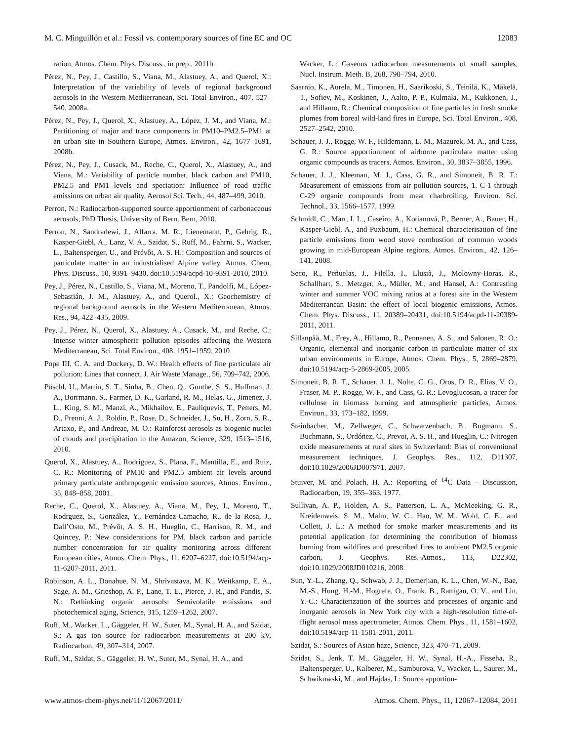M. C. Minguillón et al.: Fossil vs. contemporary sources of fine EC and OC 12083
ration, Atmos. Chem. Phys. Discuss., in prep., 2011b.
Pérez, N., Pey, J., Castillo, S., Viana, M., Alastuey, A., and Querol, X.: Interpretation of the variability of levels of regional background aerosols in the Western Mediterranean, Sci. Total Environ., 407, 527–540, 2008a.
Pérez, N., Pey, J., Querol, X., Alastuey, A., López, J. M., and Viana, M.: Partitioning of major and trace components in PM10–PM2.5–PM1 at an urban site in Southern Europe, Atmos. Environ., 42, 1677–1691, 2008b.
Pérez, N., Pey, J., Cusack, M., Reche, C., Querol, X., Alastuey, A., and Viana, M.: Variability of particle number, black carbon and PM10, PM2.5 and PM1 levels and speciation: Influence of road traffic emissions on urban air quality, Aerosol Sci. Tech., 44, 487–499, 2010.
Perron, N.: Radiocarbon-supported source apportionment of carbonaceous aerosols, PhD Thesis, University of Bern, Bern, 2010.
Perron, N., Sandradewi, J., Alfarra, M. R., Lienemann, P., Gehrig, R., Kasper-Giebl, A., Lanz, V. A., Szidat, S., Ruff, M., Fahrni, S., Wacker, L., Baltensperger, U., and Prévôt, A. S. H.: Composition and sources of particulate matter in an industrialised Alpine valley, Atmos. Chem. Phys. Discuss., 10, 9391–9430, doi:10.5194/acpd-10-9391-2010, 2010.
Pey, J., Pérez, N., Castillo, S., Viana, M., Moreno, T., Pandolfi, M., López-Sebastián, J. M., Alastuey, A., and Querol., X.: Geochemistry of regional background aerosols in the Western Mediterranean, Atmos. Res., 94, 422–435, 2009.
Pey, J., Pérez, N., Querol, X., Alastuey, A., Cusack, M., and Reche, C.: Intense winter atmospheric pollution episodes affecting the Western Mediterranean, Sci. Total Environ., 408, 1951–1959, 2010.
Pope III, C. A. and Dockery, D. W.: Health effects of fine particulate air pollution: Lines that connect, J. Air Waste Manage., 56, 709–742, 2006.
Pöschl, U., Martin, S. T., Sinha, B., Chen, Q., Gunthe, S. S., Huffman, J. A., Borrmann, S., Farmer, D. K., Garland, R. M., Helas, G., Jimenez, J. L., King, S. M., Manzi, A., Mikhailov, E., Pauliquevis, T., Petters, M. D., Prenni, A. J., Roldin, P., Rose, D., Schneider, J., Su, H., Zorn, S. R., Artaxo, P., and Andreae, M. O.: Rainforest aerosols as biogenic nuclei of clouds and precipitation in the Amazon, Science, 329, 1513–1516, 2010.
Querol, X., Alastuey, A., Rodríguez, S., Plana, F., Mantilla, E., and Ruiz, C. R.: Monitoring of PM10 and PM2.5 ambient air levels around primary particulate anthropogenic emission sources, Atmos. Environ., 35, 848–858, 2001.
Reche, C., Querol, X., Alastuey, A., Viana, M., Pey, J., Moreno, T., Rodrguez, S., González, Y., Fernández-Camacho, R., de la Rosa, J., Dall’Osto, M., Prévôt, A. S. H., Hueglin, C., Harrison, R. M., and Quincey, P.: New considerations for PM, black carbon and particle number concentration for air quality monitoring across different European cities, Atmos. Chem. Phys., 11, 6207–6227, doi:10.5194/acp-11-6207-2011, 2011.
Robinson, A. L., Donahue, N. M., Shrivastava, M. K., Weitkamp, E. A., Sage, A. M., Grieshop, A. P., Lane, T. E., Pierce, J. R., and Pandis, S. N.: Rethinking organic aerosols: Semivolatile emissions and photochemical aging, Science, 315, 1259–1262, 2007.
Ruff, M., Wacker, L., Gäggeler, H. W., Suter, M., Synal, H. A., and Szidat, S.: A gas ion source for radiocarbon measurements at 200 kV, Radiocarbon, 49, 307–314, 2007.
Ruff, M., Szidat, S., Gäggeler, H. W., Suter, M., Synal, H. A., and
Wacker, L.: Gaseous radiocarbon measurements of small samples, Nucl. Instrum. Meth. B, 268, 790–794, 2010.
Saarnio, K., Aurela, M., Timonen, H., Saarikoski, S., Teinilä, K., Mäkelä, T., Sofiev, M., Koskinen, J., Aalto, P. P., Kulmala, M., Kukkonen, J., and Hillamo, R.: Chemical composition of fine particles in fresh smoke plumes from boreal wild-land fires in Europe, Sci. Total Environ., 408, 2527–2542, 2010.
Schauer, J. J., Rogge, W. F., Hildemann, L. M., Mazurek, M. A., and Cass, G. R.: Source apportionment of airborne particulate matter using organic compounds as tracers, Atmos. Environ., 30, 3837–3855, 1996.
Schauer, J. J., Kleeman, M. J., Cass, G. R., and Simoneit, B. R. T.: Measurement of emissions from air pollution sources, 1. C-1 through C-29 organic compounds from meat charbroiling, Environ. Sci. Technol., 33, 1566–1577, 1999.
Schmidl, C., Marr, I. L., Caseiro, A., Kotianová, P., Berner, A., Bauer, H., Kasper-Giebl, A., and Puxbaum, H.: Chemical characterisation of fine particle emissions from wood stove combustion of common woods growing in mid-European Alpine regions, Atmos. Environ., 42, 126–141, 2008.
Seco, R., Peñuelas, J., Filella, I., Llusià, J., Molowny-Horas, R., Schallhart, S., Metzger, A., Müller, M., and Hansel, A.: Contrasting winter and summer VOC mixing ratios at a forest site in the Western Mediterranean Basin: the effect of local biogenic emissions, Atmos. Chem. Phys. Discuss., 11, 20389–20431, doi:10.5194/acpd-11-20389-2011, 2011.
Sillanpää, M., Frey, A., Hillamo, R., Pennanen, A. S., and Salonen, R. O.: Organic, elemental and inorganic carbon in particulate matter of six urban environments in Europe, Atmos. Chem. Phys., 5, 2869–2879, doi:10.5194/acp-5-2869-2005, 2005.
Simoneit, B. R. T., Schauer, J. J., Nolte, C. G., Oros, D. R., Elias, V. O., Fraser, M. P., Rogge, W. F., and Cass, G. R.: Levoglucosan, a tracer for cellulose in biomass burning and atmospheric particles, Atmos. Environ., 33, 173–182, 1999.
Steinbacher, M., Zellweger, C., Schwarzenbach, B., Bugmann, S., Buchmann, S., Ordóñez, C., Prevot, A. S. H., and Hueglin, C.: Nitrogen oxide measurements at rural sites in Switzerland: Bias of conventional measurement techniques, J. Geophys. Res., 112, D11307, doi:10.1029/2006JD007971, 2007.
Stuiver, M. and Polach, H. A.: Reporting of <sup>14</sup>C Data – Discussion, Radiocarbon, 19, 355–363, 1977.
Sullivan, A. P., Holden, A. S., Patterson, L. A., McMeeking, G. R., Kreidenweis, S. M., Malm, W. C., Hao, W. M., Wold, C. E., and Collett, J. L.: A method for smoke marker measurements and its potential application for determining the contribution of biomass burning from wildfires and prescribed fires to ambient PM2.5 organic carbon, J. Geophys. Res.-Atmos., 113, D22302, doi:10.1029/2008JD010216, 2008.
Sun, Y.-L., Zhang, Q., Schwab, J. J., Demerjian, K. L., Chen, W.-N., Bae, M.-S., Hung, H.-M., Hogrefe, O., Frank, B., Rattigan, O. V., and Lin, Y.-C.: Characterization of the sources and processes of organic and inorganic aerosols in New York city with a high-resolution time-of-flight aerosol mass apectrometer, Atmos. Chem. Phys., 11, 1581–1602, doi:10.5194/acp-11-1581-2011, 2011.
Szidat, S.: Sources of Asian haze, Science, 323, 470–71, 2009.
Szidat, S., Jenk, T. M., Gäggeler, H. W., Synal, H.-A., Fisseha, R., Baltensperger, U., Kalberer, M., Samburova, V., Wacker, L., Saurer, M., Schwikowski, M., and Hajdas, I.: Source apportion-
www.atmos-chem-phys.net/11/12067/2011/ Atmos. Chem. Phys., 11, 12067–12084, 2011